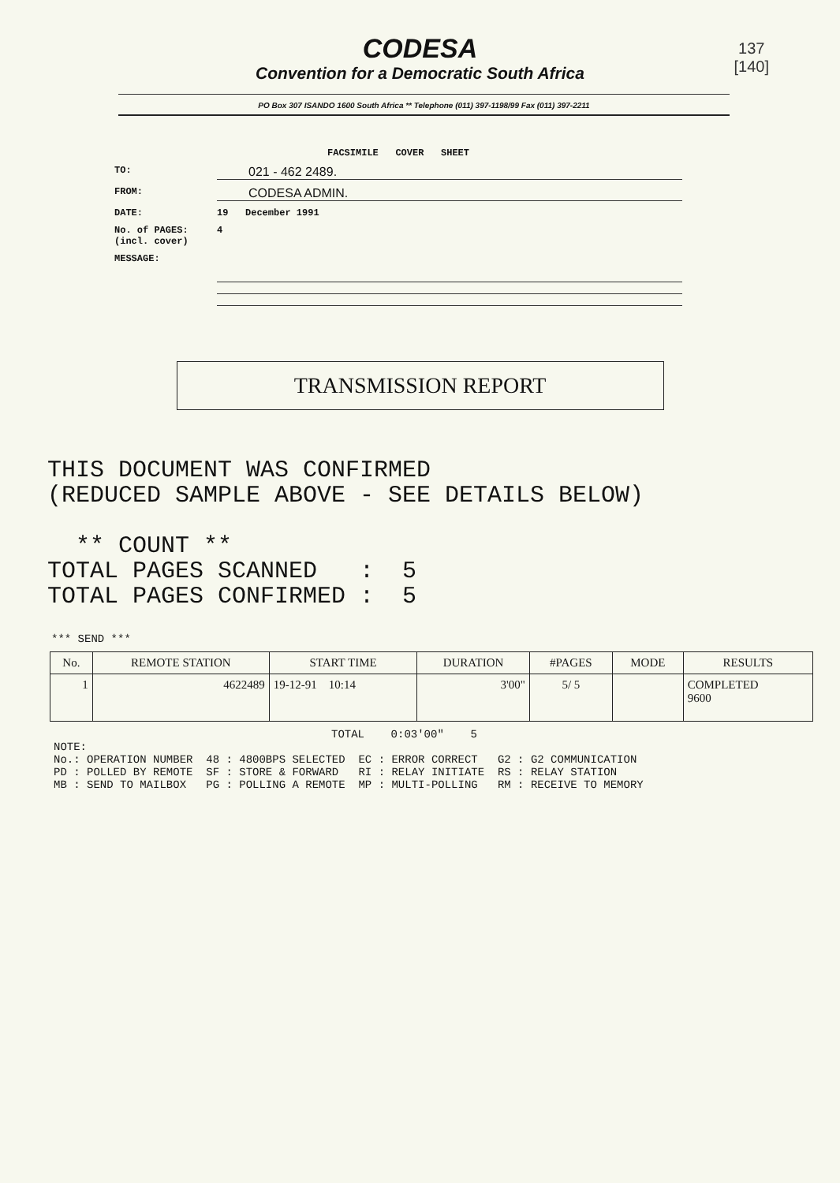137
[140]
CODESA
Convention for a Democratic South Africa
PO Box 307 ISANDO 1600 South Africa ** Telephone (011) 397-1198/99 Fax (011) 397-2211
FACSIMILE COVER SHEET
TO: 021 - 462 2489.
FROM: CODESA ADMIN.
DATE: 19 December 1991
No. of PAGES:
(incl. cover) 4
MESSAGE:
TRANSMISSION REPORT
THIS DOCUMENT WAS CONFIRMED (REDUCED SAMPLE ABOVE - SEE DETAILS BELOW) ** COUNT ** TOTAL PAGES SCANNED : 5 TOTAL PAGES CONFIRMED : 5
*** SEND ***
| No. | REMOTE STATION | START TIME | DURATION | #PAGES | MODE | RESULTS |
| --- | --- | --- | --- | --- | --- | --- |
| 1 | 4622489 | 19-12-91 10:14 | 3'00" | 5/ 5 | | COMPLETED 9600 |
TOTAL 0:03'00" 5
NOTE: No.: OPERATION NUMBER 48 : 4800BPS SELECTED EC : ERROR CORRECT G2 : G2 COMMUNICATION PD : POLLED BY REMOTE SF : STORE & FORWARD RI : RELAY INITIATE RS : RELAY STATION MB : SEND TO MAILBOX PG : POLLING A REMOTE MP : MULTI-POLLING RM : RECEIVE TO MEMORY